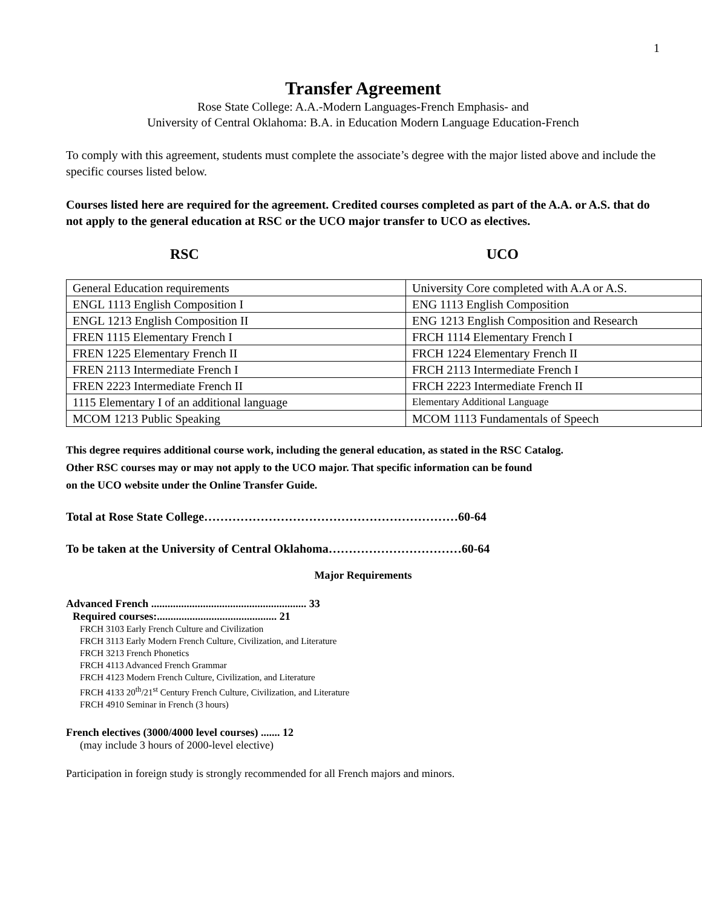1
Transfer Agreement
Rose State College: A.A.-Modern Languages-French Emphasis- and
University of Central Oklahoma: B.A. in Education Modern Language Education-French
To comply with this agreement, students must complete the associate’s degree with the major listed above and include the specific courses listed below.
Courses listed here are required for the agreement. Credited courses completed as part of the A.A. or A.S. that do not apply to the general education at RSC or the UCO major transfer to UCO as electives.
RSC UCO
| General Education requirements | University Core completed with A.A or A.S. |
| ENGL 1113 English Composition I | ENG 1113 English Composition |
| ENGL 1213 English Composition II | ENG 1213 English Composition and Research |
| FREN 1115 Elementary French I | FRCH 1114 Elementary French I |
| FREN 1225 Elementary French II | FRCH 1224 Elementary French II |
| FREN 2113 Intermediate French I | FRCH 2113 Intermediate French I |
| FREN 2223 Intermediate French II | FRCH 2223 Intermediate French II |
| 1115 Elementary I of an additional language | Elementary Additional Language |
| MCOM 1213 Public Speaking | MCOM 1113 Fundamentals of Speech |
This degree requires additional course work, including the general education, as stated in the RSC Catalog.
Other RSC courses may or may not apply to the UCO major. That specific information can be found
on the UCO website under the Online Transfer Guide.
Total at Rose State College………………………………………………………60-64
To be taken at the University of Central Oklahoma……………………………60-64
Major Requirements
Advanced French ......................................................... 33
Required courses:............................................ 21
FRCH 3103 Early French Culture and Civilization
FRCH 3113 Early Modern French Culture, Civilization, and Literature
FRCH 3213 French Phonetics
FRCH 4113 Advanced French Grammar
FRCH 4123 Modern French Culture, Civilization, and Literature
FRCH 4133 20<sup>th</sup>/21<sup>st</sup> Century French Culture, Civilization, and Literature
FRCH 4910 Seminar in French (3 hours)
French electives (3000/4000 level courses) ....... 12
(may include 3 hours of 2000-level elective)
Participation in foreign study is strongly recommended for all French majors and minors.